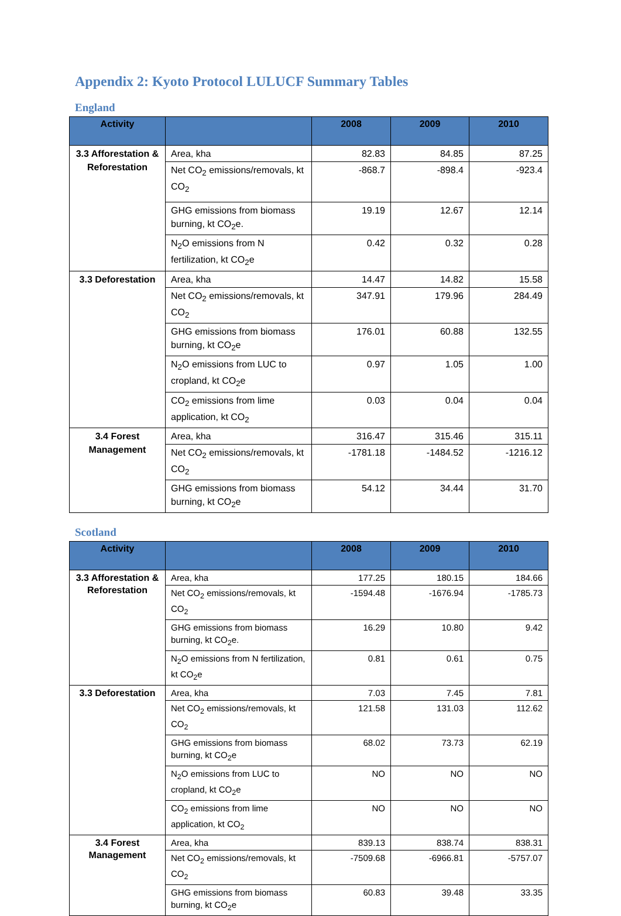Appendix 2: Kyoto Protocol LULUCF Summary Tables
England
| Activity | | 2008 | 2009 | 2010 |
| --- | --- | --- | --- | --- |
| 3.3 Afforestation & Reforestation | Area, kha | 82.83 | 84.85 | 87.25 |
| | Net CO<sub>2</sub> emissions/removals, kt CO<sub>2</sub> | -868.7 | -898.4 | -923.4 |
| | GHG emissions from biomass burning, kt CO<sub>2</sub>e. | 19.19 | 12.67 | 12.14 |
| | N<sub>2</sub>O emissions from N fertilization, kt CO<sub>2</sub>e | 0.42 | 0.32 | 0.28 |
| 3.3 Deforestation | Area, kha | 14.47 | 14.82 | 15.58 |
| | Net CO<sub>2</sub> emissions/removals, kt CO<sub>2</sub> | 347.91 | 179.96 | 284.49 |
| | GHG emissions from biomass burning, kt CO<sub>2</sub>e | 176.01 | 60.88 | 132.55 |
| | N<sub>2</sub>O emissions from LUC to cropland, kt CO<sub>2</sub>e | 0.97 | 1.05 | 1.00 |
| | CO<sub>2</sub> emissions from lime application, kt CO<sub>2</sub> | 0.03 | 0.04 | 0.04 |
| 3.4 Forest Management | Area, kha | 316.47 | 315.46 | 315.11 |
| | Net CO<sub>2</sub> emissions/removals, kt CO<sub>2</sub> | -1781.18 | -1484.52 | -1216.12 |
| | GHG emissions from biomass burning, kt CO<sub>2</sub>e | 54.12 | 34.44 | 31.70 |
Scotland
| Activity | | 2008 | 2009 | 2010 |
| --- | --- | --- | --- | --- |
| 3.3 Afforestation & Reforestation | Area, kha | 177.25 | 180.15 | 184.66 |
| | Net CO<sub>2</sub> emissions/removals, kt CO<sub>2</sub> | -1594.48 | -1676.94 | -1785.73 |
| | GHG emissions from biomass burning, kt CO<sub>2</sub>e. | 16.29 | 10.80 | 9.42 |
| | N<sub>2</sub>O emissions from N fertilization, kt CO<sub>2</sub>e | 0.81 | 0.61 | 0.75 |
| 3.3 Deforestation | Area, kha | 7.03 | 7.45 | 7.81 |
| | Net CO<sub>2</sub> emissions/removals, kt CO<sub>2</sub> | 121.58 | 131.03 | 112.62 |
| | GHG emissions from biomass burning, kt CO<sub>2</sub>e | 68.02 | 73.73 | 62.19 |
| | N<sub>2</sub>O emissions from LUC to cropland, kt CO<sub>2</sub>e | NO | NO | NO |
| | CO<sub>2</sub> emissions from lime application, kt CO<sub>2</sub> | NO | NO | NO |
| 3.4 Forest Management | Area, kha | 839.13 | 838.74 | 838.31 |
| | Net CO<sub>2</sub> emissions/removals, kt CO<sub>2</sub> | -7509.68 | -6966.81 | -5757.07 |
| | GHG emissions from biomass burning, kt CO<sub>2</sub>e | 60.83 | 39.48 | 33.35 |